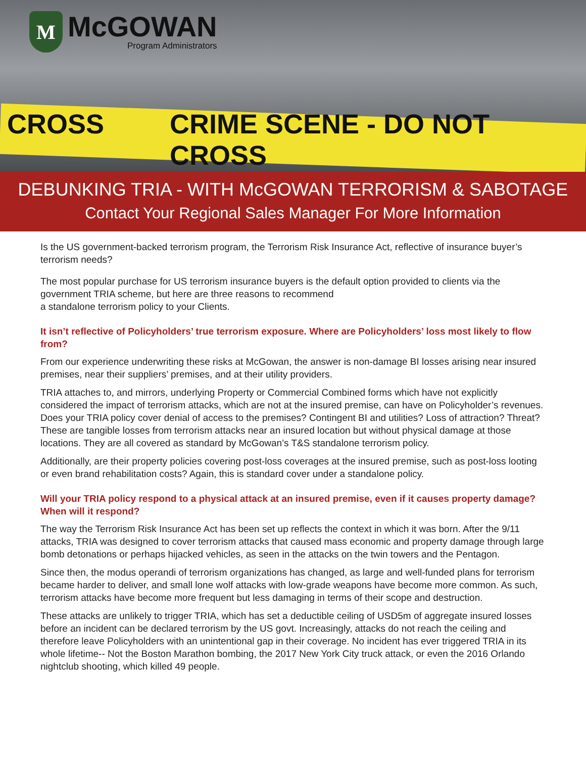M
McGOWAN
Program Administrators
CROSS CRIME SCENE - DO NOT CROSS
DEBUNKING TRIA - WITH McGOWAN TERRORISM & SABOTAGE
Contact Your Regional Sales Manager For More Information
Is the US government-backed terrorism program, the Terrorism Risk Insurance Act, reflective of insurance buyer’s terrorism needs?
The most popular purchase for US terrorism insurance buyers is the default option provided to clients via the government TRIA scheme, but here are three reasons to recommend
a standalone terrorism policy to your Clients.
It isn’t reflective of Policyholders’ true terrorism exposure. Where are Policyholders’ loss most likely to flow from?
From our experience underwriting these risks at McGowan, the answer is non-damage BI losses arising near insured premises, near their suppliers’ premises, and at their utility providers.
TRIA attaches to, and mirrors, underlying Property or Commercial Combined forms which have not explicitly considered the impact of terrorism attacks, which are not at the insured premise, can have on Policyholder’s revenues. Does your TRIA policy cover denial of access to the premises? Contingent BI and utilities? Loss of attraction? Threat? These are tangible losses from terrorism attacks near an insured location but without physical damage at those locations. They are all covered as standard by McGowan’s T&S standalone terrorism policy.
Additionally, are their property policies covering post-loss coverages at the insured premise, such as post-loss looting or even brand rehabilitation costs? Again, this is standard cover under a standalone policy.
Will your TRIA policy respond to a physical attack at an insured premise, even if it causes property damage? When will it respond?
The way the Terrorism Risk Insurance Act has been set up reflects the context in which it was born. After the 9/11 attacks, TRIA was designed to cover terrorism attacks that caused mass economic and property damage through large bomb detonations or perhaps hijacked vehicles, as seen in the attacks on the twin towers and the Pentagon.
Since then, the modus operandi of terrorism organizations has changed, as large and well-funded plans for terrorism became harder to deliver, and small lone wolf attacks with low-grade weapons have become more common. As such, terrorism attacks have become more frequent but less damaging in terms of their scope and destruction.
These attacks are unlikely to trigger TRIA, which has set a deductible ceiling of USD5m of aggregate insured losses before an incident can be declared terrorism by the US govt. Increasingly, attacks do not reach the ceiling and therefore leave Policyholders with an unintentional gap in their coverage. No incident has ever triggered TRIA in its whole lifetime-- Not the Boston Marathon bombing, the 2017 New York City truck attack, or even the 2016 Orlando nightclub shooting, which killed 49 people.